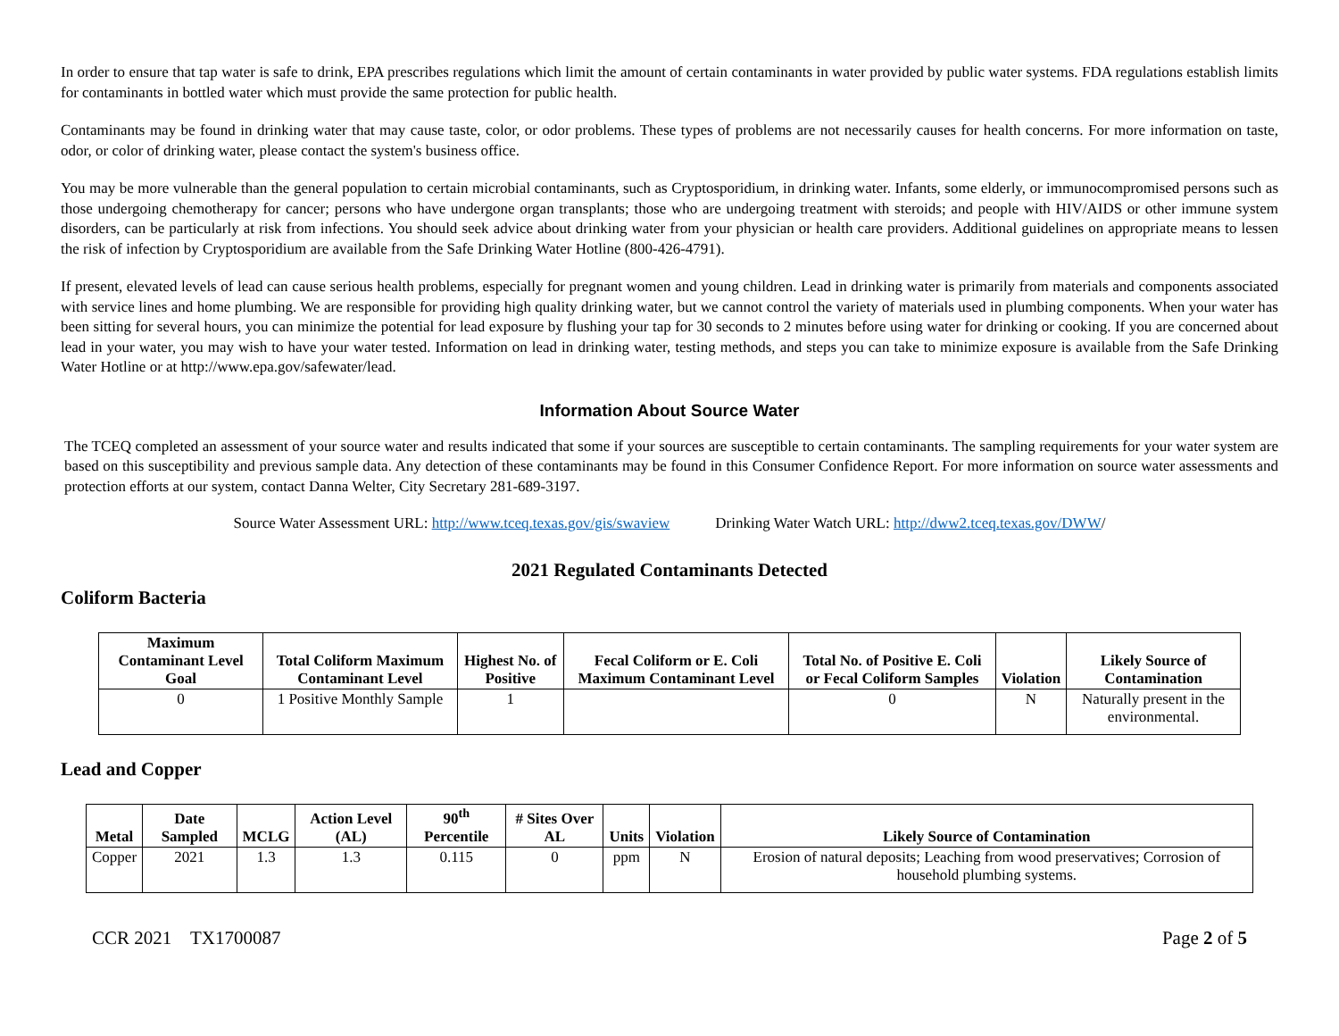In order to ensure that tap water is safe to drink, EPA prescribes regulations which limit the amount of certain contaminants in water provided by public water systems. FDA regulations establish limits for contaminants in bottled water which must provide the same protection for public health.
Contaminants may be found in drinking water that may cause taste, color, or odor problems. These types of problems are not necessarily causes for health concerns. For more information on taste, odor, or color of drinking water, please contact the system's business office.
You may be more vulnerable than the general population to certain microbial contaminants, such as Cryptosporidium, in drinking water. Infants, some elderly, or immunocompromised persons such as those undergoing chemotherapy for cancer; persons who have undergone organ transplants; those who are undergoing treatment with steroids; and people with HIV/AIDS or other immune system disorders, can be particularly at risk from infections. You should seek advice about drinking water from your physician or health care providers. Additional guidelines on appropriate means to lessen the risk of infection by Cryptosporidium are available from the Safe Drinking Water Hotline (800-426-4791).
If present, elevated levels of lead can cause serious health problems, especially for pregnant women and young children. Lead in drinking water is primarily from materials and components associated with service lines and home plumbing. We are responsible for providing high quality drinking water, but we cannot control the variety of materials used in plumbing components. When your water has been sitting for several hours, you can minimize the potential for lead exposure by flushing your tap for 30 seconds to 2 minutes before using water for drinking or cooking. If you are concerned about lead in your water, you may wish to have your water tested. Information on lead in drinking water, testing methods, and steps you can take to minimize exposure is available from the Safe Drinking Water Hotline or at http://www.epa.gov/safewater/lead.
Information About Source Water
The TCEQ completed an assessment of your source water and results indicated that some if your sources are susceptible to certain contaminants. The sampling requirements for your water system are based on this susceptibility and previous sample data. Any detection of these contaminants may be found in this Consumer Confidence Report. For more information on source water assessments and protection efforts at our system, contact Danna Welter, City Secretary 281-689-3197.
Source Water Assessment URL: http://www.tceq.texas.gov/gis/swaview Drinking Water Watch URL: http://dww2.tceq.texas.gov/DWW/
2021 Regulated Contaminants Detected
Coliform Bacteria
| Maximum Contaminant Level Goal | Total Coliform Maximum Contaminant Level | Highest No. of Positive | Fecal Coliform or E. Coli Maximum Contaminant Level | Total No. of Positive E. Coli or Fecal Coliform Samples | Violation | Likely Source of Contamination |
| --- | --- | --- | --- | --- | --- | --- |
| 0 | 1 Positive Monthly Sample | 1 | | 0 | N | Naturally present in the environmental. |
Lead and Copper
| Metal | Date Sampled | MCLG | Action Level (AL) | 90<sup>th</sup> Percentile | # Sites Over AL | Units | Violation | Likely Source of Contamination |
| --- | --- | --- | --- | --- | --- | --- | --- | --- |
| Copper | 2021 | 1.3 | 1.3 | 0.115 | 0 | ppm | N | Erosion of natural deposits; Leaching from wood preservatives; Corrosion of household plumbing systems. |
CCR 2021 TX1700087 Page 2 of 5